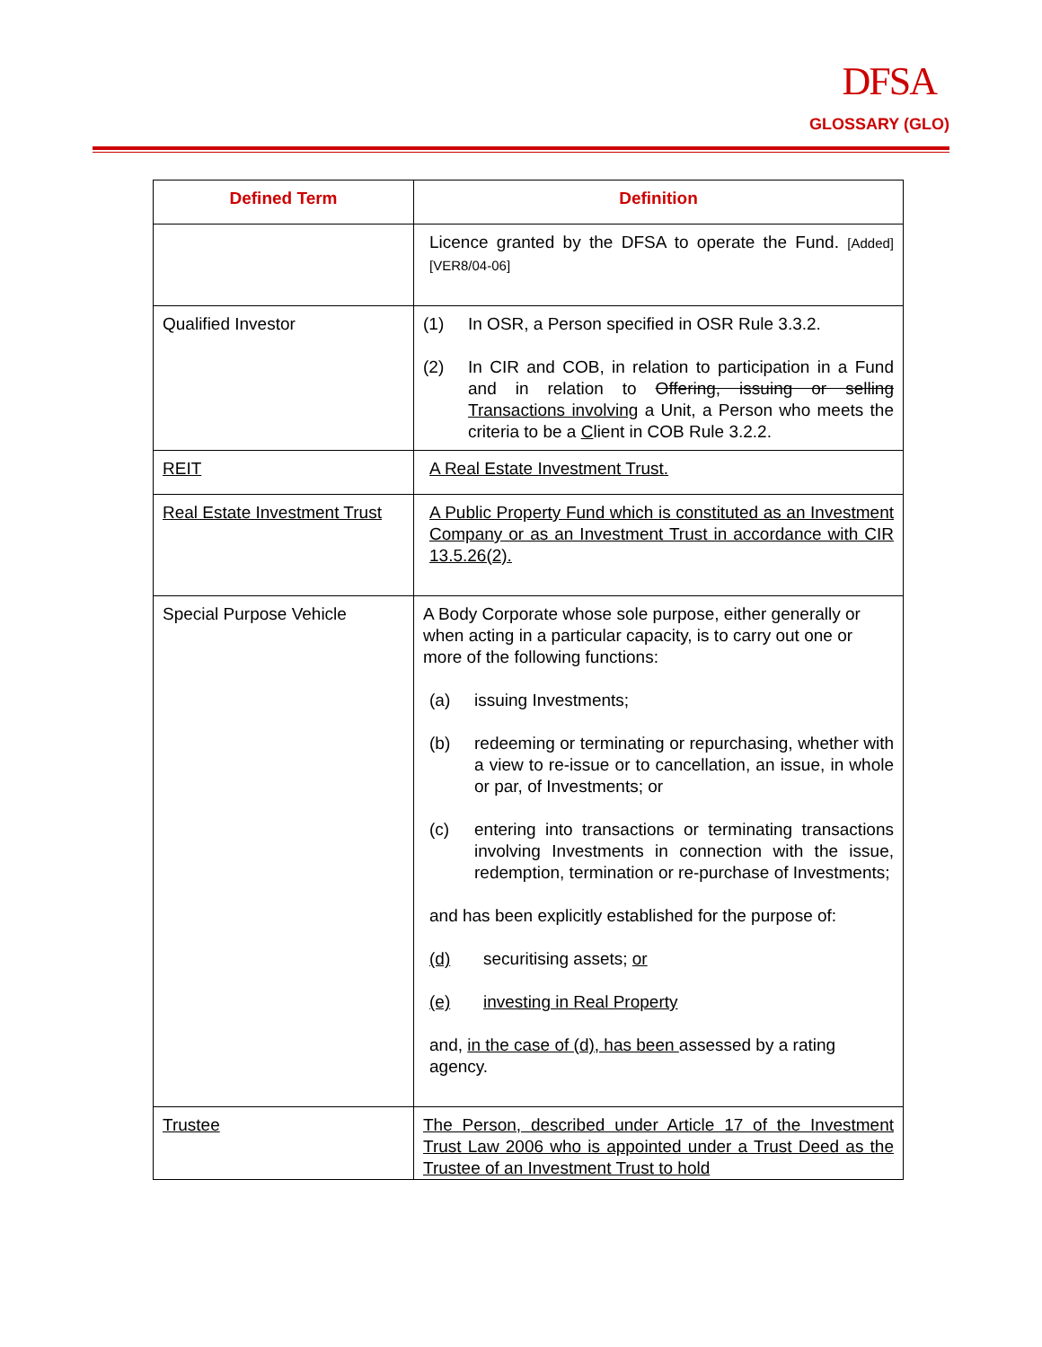DFSA
GLOSSARY (GLO)
| Defined Term | Definition |
| --- | --- |
| | Licence granted by the DFSA to operate the Fund. [Added][VER8/04-06] |
| Qualified Investor | (1) In OSR, a Person specified in OSR Rule 3.3.2. (2) In CIR and COB, in relation to participation in a Fund and in relation to Offering, issuing or selling Transactions involving a Unit, a Person who meets the criteria to be a C lient in COB Rule 3.2.2. |
| REIT | A Real Estate Investment Trust. |
| Real Estate Investment Trust | A Public Property Fund which is constituted as an Investment Company or as an Investment Trust in accordance with CIR 13.5.26(2). |
| Special Purpose Vehicle | A Body Corporate whose sole purpose, either generally or when acting in a particular capacity, is to carry out one or more of the following functions: (a) issuing Investments; (b) redeeming or terminating or repurchasing, whether with a view to re-issue or to cancellation, an issue, in whole or par, of Investments; or (c) entering into transactions or terminating transactions involving Investments in connection with the issue, redemption, termination or re-purchase of Investments; and has been explicitly established for the purpose of: (d) securitising assets; or (e) investing in Real Property and, in the case of (d), has been assessed by a rating agency. |
| Trustee | The Person, described under Article 17 of the Investment Trust Law 2006 who is appointed under a Trust Deed as the Trustee of an Investment Trust to hold |